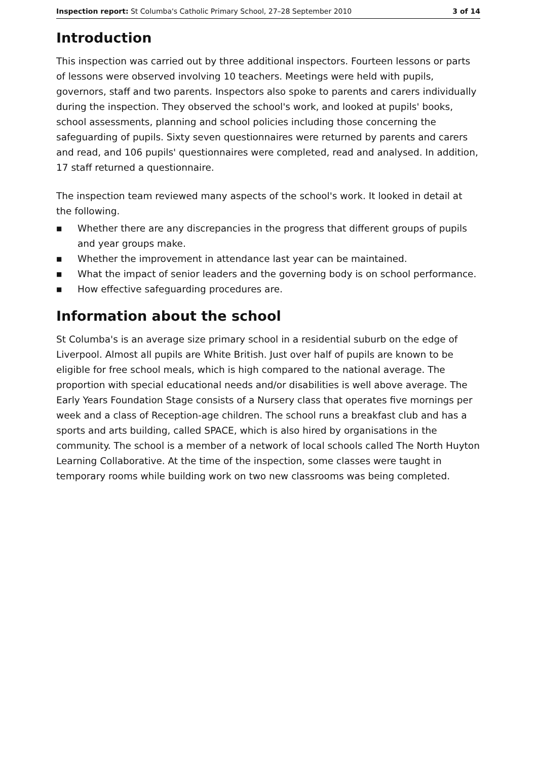Inspection report: St Columba's Catholic Primary School, 27–28 September 2010
3 of 14
Introduction
This inspection was carried out by three additional inspectors. Fourteen lessons or parts of lessons were observed involving 10 teachers. Meetings were held with pupils, governors, staff and two parents. Inspectors also spoke to parents and carers individually during the inspection. They observed the school's work, and looked at pupils' books, school assessments, planning and school policies including those concerning the safeguarding of pupils. Sixty seven questionnaires were returned by parents and carers and read, and 106 pupils' questionnaires were completed, read and analysed. In addition, 17 staff returned a questionnaire.
The inspection team reviewed many aspects of the school's work. It looked in detail at the following.
■ Whether there are any discrepancies in the progress that different groups of pupils and year groups make.
■ Whether the improvement in attendance last year can be maintained.
■ What the impact of senior leaders and the governing body is on school performance.
■ How effective safeguarding procedures are.
Information about the school
St Columba's is an average size primary school in a residential suburb on the edge of Liverpool. Almost all pupils are White British. Just over half of pupils are known to be eligible for free school meals, which is high compared to the national average. The proportion with special educational needs and/or disabilities is well above average. The Early Years Foundation Stage consists of a Nursery class that operates five mornings per week and a class of Reception-age children. The school runs a breakfast club and has a sports and arts building, called SPACE, which is also hired by organisations in the community. The school is a member of a network of local schools called The North Huyton Learning Collaborative. At the time of the inspection, some classes were taught in temporary rooms while building work on two new classrooms was being completed.